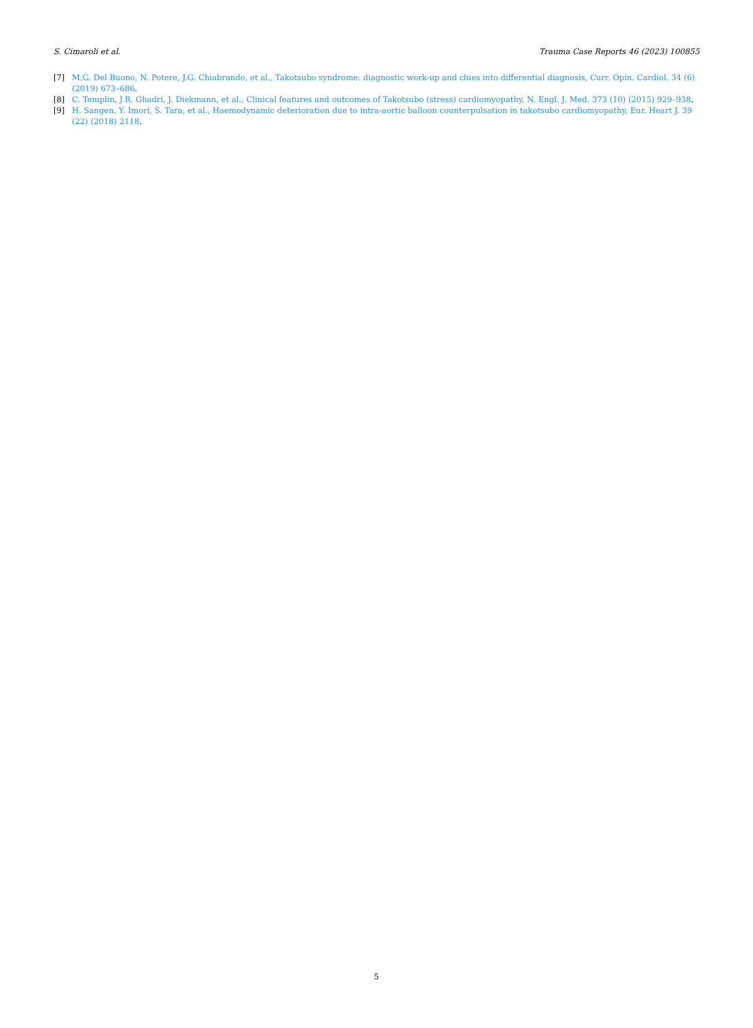S. Cimaroli et al. Trauma Case Reports 46 (2023) 100855
[7] M.G. Del Buono, N. Potere, J.G. Chiabrando, et al., Takotsubo syndrome: diagnostic work-up and clues into differential diagnosis, Curr. Opin. Cardiol. 34 (6) (2019) 673–686.
[8] C. Templin, J.R. Ghadri, J. Diekmann, et al., Clinical features and outcomes of Takotsubo (stress) cardiomyopathy, N. Engl. J. Med. 373 (10) (2015) 929–938.
[9] H. Sangen, Y. Imori, S. Tara, et al., Haemodynamic deterioration due to intra-aortic balloon counterpulsation in takotsubo cardiomyopathy, Eur. Heart J. 39 (22) (2018) 2118.
5